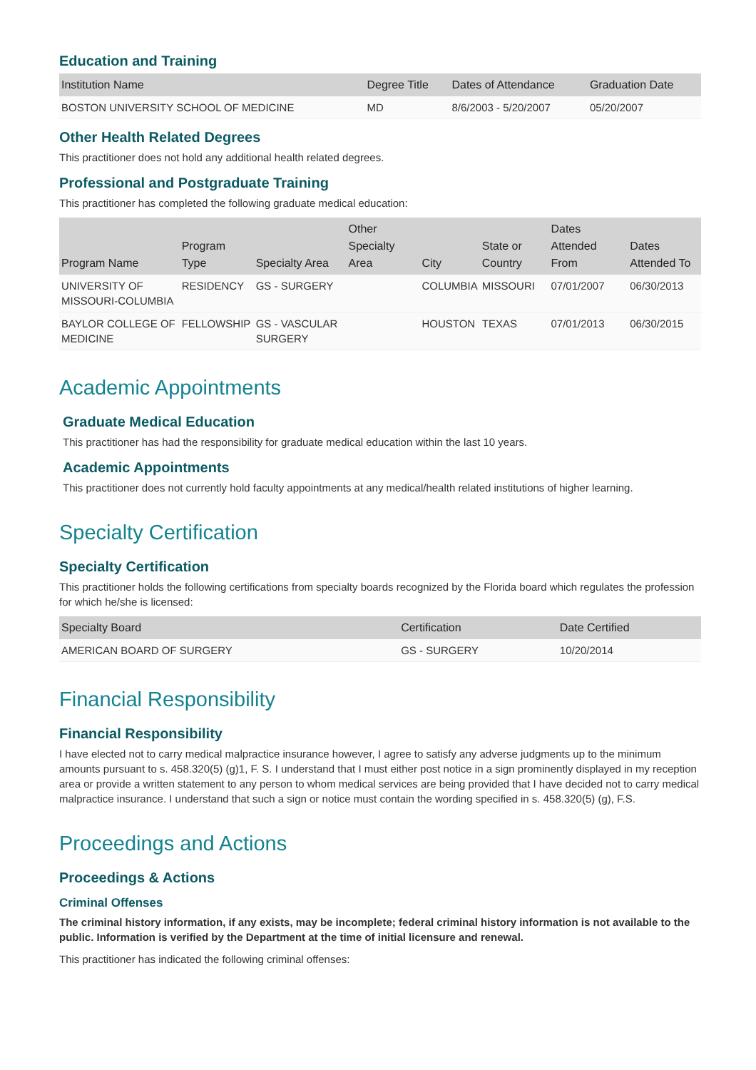Education and Training
| Institution Name | Degree Title | Dates of Attendance | Graduation Date |
| --- | --- | --- | --- |
| BOSTON UNIVERSITY SCHOOL OF MEDICINE | MD | 8/6/2003 - 5/20/2007 | 05/20/2007 |
Other Health Related Degrees
This practitioner does not hold any additional health related degrees.
Professional and Postgraduate Training
This practitioner has completed the following graduate medical education:
| Program Name | Program Type | Specialty Area | Other Specialty Area | City | State or Country | Dates Attended From | Dates Attended To |
| --- | --- | --- | --- | --- | --- | --- | --- |
| UNIVERSITY OF MISSOURI-COLUMBIA | RESIDENCY | GS - SURGERY | | COLUMBIA | MISSOURI | 07/01/2007 | 06/30/2013 |
| BAYLOR COLLEGE OF MEDICINE | FELLOWSHIP | GS - VASCULAR SURGERY | | HOUSTON | TEXAS | 07/01/2013 | 06/30/2015 |
Academic Appointments
Graduate Medical Education
This practitioner has had the responsibility for graduate medical education within the last 10 years.
Academic Appointments
This practitioner does not currently hold faculty appointments at any medical/health related institutions of higher learning.
Specialty Certification
Specialty Certification
This practitioner holds the following certifications from specialty boards recognized by the Florida board which regulates the profession for which he/she is licensed:
| Specialty Board | Certification | Date Certified |
| --- | --- | --- |
| AMERICAN BOARD OF SURGERY | GS - SURGERY | 10/20/2014 |
Financial Responsibility
Financial Responsibility
I have elected not to carry medical malpractice insurance however, I agree to satisfy any adverse judgments up to the minimum amounts pursuant to s. 458.320(5) (g)1, F. S. I understand that I must either post notice in a sign prominently displayed in my reception area or provide a written statement to any person to whom medical services are being provided that I have decided not to carry medical malpractice insurance. I understand that such a sign or notice must contain the wording specified in s. 458.320(5) (g), F.S.
Proceedings and Actions
Proceedings & Actions
Criminal Offenses
The criminal history information, if any exists, may be incomplete; federal criminal history information is not available to the public. Information is verified by the Department at the time of initial licensure and renewal.
This practitioner has indicated the following criminal offenses: